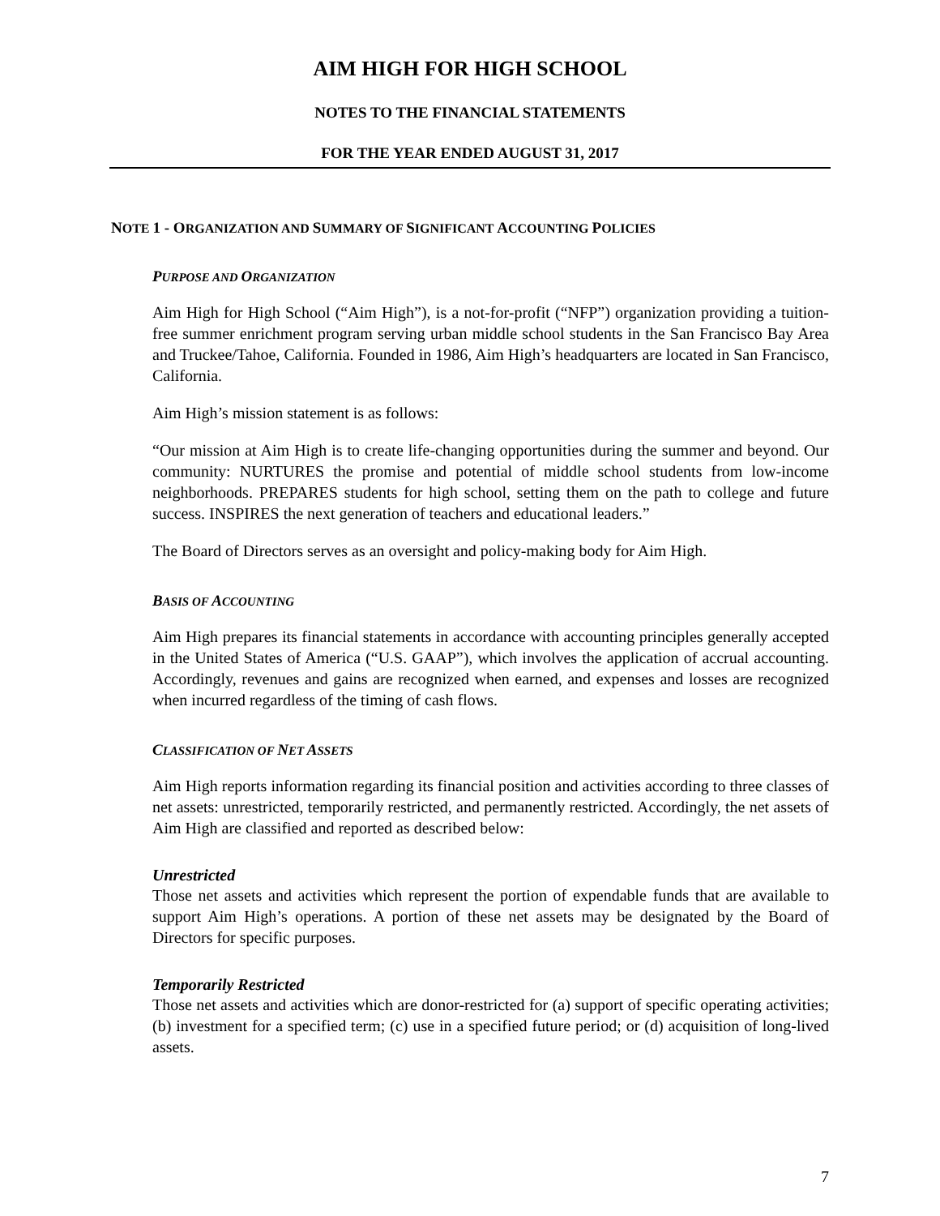AIM HIGH FOR HIGH SCHOOL
NOTES TO THE FINANCIAL STATEMENTS
FOR THE YEAR ENDED AUGUST 31, 2017
NOTE 1 - ORGANIZATION AND SUMMARY OF SIGNIFICANT ACCOUNTING POLICIES
PURPOSE AND ORGANIZATION
Aim High for High School (“Aim High”), is a not-for-profit (“NFP”) organization providing a tuition-free summer enrichment program serving urban middle school students in the San Francisco Bay Area and Truckee/Tahoe, California. Founded in 1986, Aim High’s headquarters are located in San Francisco, California.
Aim High’s mission statement is as follows:
“Our mission at Aim High is to create life-changing opportunities during the summer and beyond. Our community: NURTURES the promise and potential of middle school students from low-income neighborhoods. PREPARES students for high school, setting them on the path to college and future success. INSPIRES the next generation of teachers and educational leaders.”
The Board of Directors serves as an oversight and policy-making body for Aim High.
BASIS OF ACCOUNTING
Aim High prepares its financial statements in accordance with accounting principles generally accepted in the United States of America (“U.S. GAAP”), which involves the application of accrual accounting. Accordingly, revenues and gains are recognized when earned, and expenses and losses are recognized when incurred regardless of the timing of cash flows.
CLASSIFICATION OF NET ASSETS
Aim High reports information regarding its financial position and activities according to three classes of net assets: unrestricted, temporarily restricted, and permanently restricted. Accordingly, the net assets of Aim High are classified and reported as described below:
Unrestricted
Those net assets and activities which represent the portion of expendable funds that are available to support Aim High’s operations. A portion of these net assets may be designated by the Board of Directors for specific purposes.
Temporarily Restricted
Those net assets and activities which are donor-restricted for (a) support of specific operating activities; (b) investment for a specified term; (c) use in a specified future period; or (d) acquisition of long-lived assets.
7